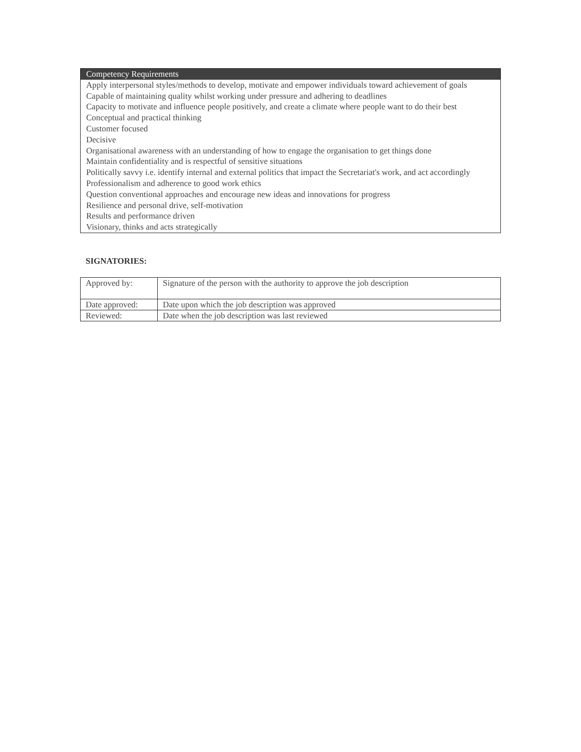| Competency Requirements |
| --- |
| Apply interpersonal styles/methods to develop, motivate and empower individuals toward achievement of goals |
| Capable of maintaining quality whilst working under pressure and adhering to deadlines |
| Capacity to motivate and influence people positively, and create a climate where people want to do their best |
| Conceptual and practical thinking |
| Customer focused |
| Decisive |
| Organisational awareness with an understanding of how to engage the organisation to get things done |
| Maintain confidentiality and is respectful of sensitive situations |
| Politically savvy i.e. identify internal and external politics that impact the Secretariat's work, and act accordingly |
| Professionalism and adherence to good work ethics |
| Question conventional approaches and encourage new ideas and innovations for progress |
| Resilience and personal drive, self-motivation |
| Results and performance driven |
| Visionary, thinks and acts strategically |
SIGNATORIES:
| Approved by: | Signature of the person with the authority to approve the job description |
| Date approved: | Date upon which the job description was approved |
| Reviewed: | Date when the job description was last reviewed |